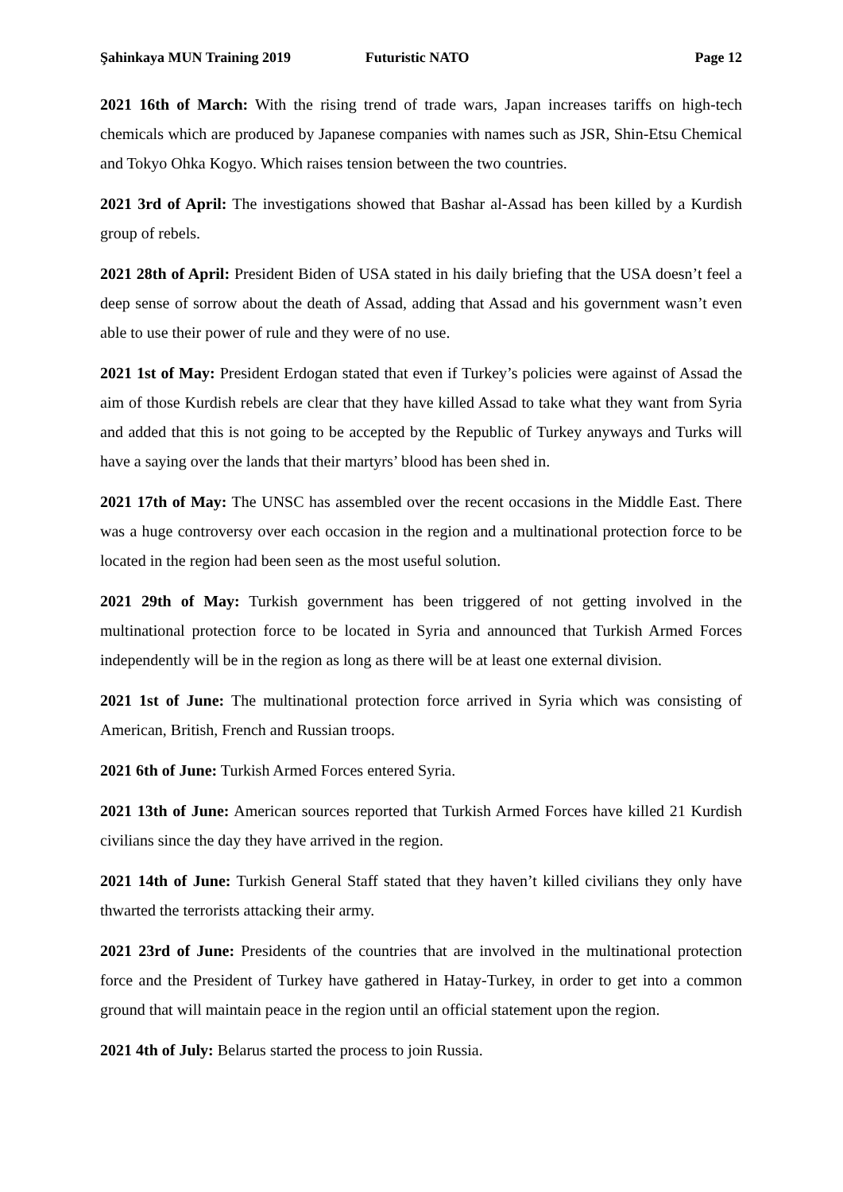Şahinkaya MUN Training 2019 Futuristic NATO Page 12
2021 16th of March: With the rising trend of trade wars, Japan increases tariffs on high-tech chemicals which are produced by Japanese companies with names such as JSR, Shin-Etsu Chemical and Tokyo Ohka Kogyo. Which raises tension between the two countries.
2021 3rd of April: The investigations showed that Bashar al-Assad has been killed by a Kurdish group of rebels.
2021 28th of April: President Biden of USA stated in his daily briefing that the USA doesn’t feel a deep sense of sorrow about the death of Assad, adding that Assad and his government wasn’t even able to use their power of rule and they were of no use.
2021 1st of May: President Erdogan stated that even if Turkey’s policies were against of Assad the aim of those Kurdish rebels are clear that they have killed Assad to take what they want from Syria and added that this is not going to be accepted by the Republic of Turkey anyways and Turks will have a saying over the lands that their martyrs’ blood has been shed in.
2021 17th of May: The UNSC has assembled over the recent occasions in the Middle East. There was a huge controversy over each occasion in the region and a multinational protection force to be located in the region had been seen as the most useful solution.
2021 29th of May: Turkish government has been triggered of not getting involved in the multinational protection force to be located in Syria and announced that Turkish Armed Forces independently will be in the region as long as there will be at least one external division.
2021 1st of June: The multinational protection force arrived in Syria which was consisting of American, British, French and Russian troops.
2021 6th of June: Turkish Armed Forces entered Syria.
2021 13th of June: American sources reported that Turkish Armed Forces have killed 21 Kurdish civilians since the day they have arrived in the region.
2021 14th of June: Turkish General Staff stated that they haven’t killed civilians they only have thwarted the terrorists attacking their army.
2021 23rd of June: Presidents of the countries that are involved in the multinational protection force and the President of Turkey have gathered in Hatay-Turkey, in order to get into a common ground that will maintain peace in the region until an official statement upon the region.
2021 4th of July: Belarus started the process to join Russia.